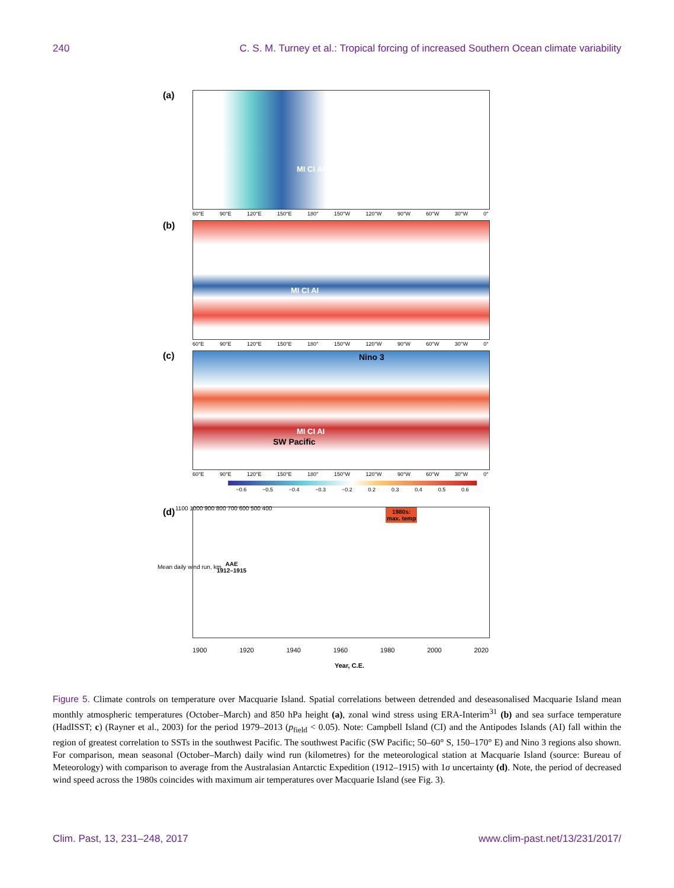240 C. S. M. Turney et al.: Tropical forcing of increased Southern Ocean climate variability
(a)
MI CI AI
60°E 90°E 120°E 150°E 180° 150°W 120°W 90°W 60°W 30°W 0°
(b)
MI CI AI
60°E 90°E 120°E 150°E 180° 150°W 120°W 90°W 60°W 30°W 0°
(c)
Nino 3
MI CI AI
SW Pacific
60°E 90°E 120°E 150°E 180° 150°W 120°W 90°W 60°W 30°W 0°
−0.6 −0.5 −0.4 −0.3 −0.2 0.2 0.3 0.4 0.5 0.6
(d)
AAE
1912–1915
1980s:
max. temp
Mean daily wind run, km
1100 1000 900 800 700 600 500 400
1900 1920 1940 1960 1980 2000 2020
Year, C.E.
Figure 5. Climate controls on temperature over Macquarie Island. Spatial correlations between detrended and deseasonalised Macquarie Island mean monthly atmospheric temperatures (October–March) and 850 hPa height (a), zonal wind stress using ERA-Interim<sup>31</sup> (b) and sea surface temperature (HadISST; c) (Rayner et al., 2003) for the period 1979–2013 (p<sub>field</sub> < 0.05). Note: Campbell Island (CI) and the Antipodes Islands (AI) fall within the region of greatest correlation to SSTs in the southwest Pacific. The southwest Pacific (SW Pacific; 50–60° S, 150–170° E) and Nino 3 regions also shown. For comparison, mean seasonal (October–March) daily wind run (kilometres) for the meteorological station at Macquarie Island (source: Bureau of Meteorology) with comparison to average from the Australasian Antarctic Expedition (1912–1915) with 1σ uncertainty (d). Note, the period of decreased wind speed across the 1980s coincides with maximum air temperatures over Macquarie Island (see Fig. 3).
Clim. Past, 13, 231–248, 2017 www.clim-past.net/13/231/2017/